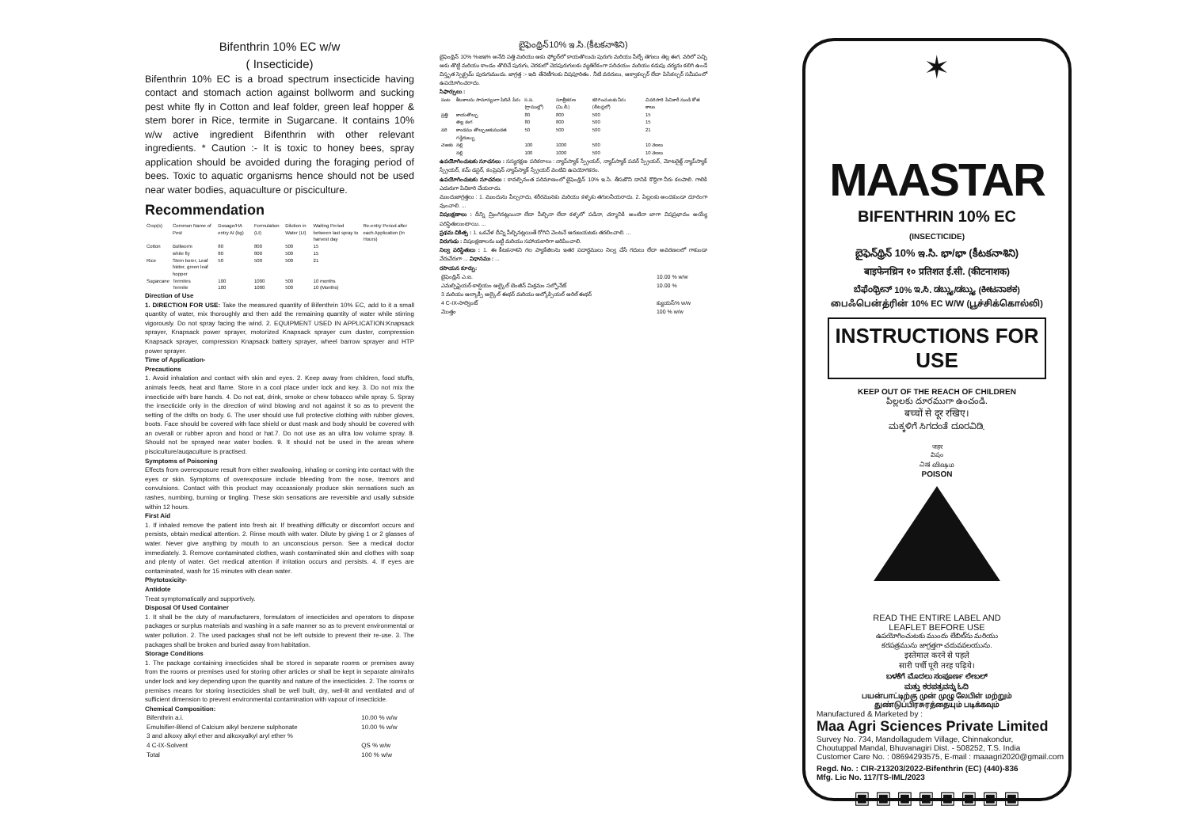Bifenthrin 10% EC w/w
( Insecticide)
Bifenthrin 10% EC is a broad spectrum insecticide having contact and stomach action against bollworm and sucking pest white fly in Cotton and leaf folder, green leaf hopper & stem borer in Rice, termite in Sugarcane. It contains 10% w/w active ingredient Bifenthrin with other relevant ingredients. * Caution :- It is toxic to honey bees, spray application should be avoided during the foraging period of bees. Toxic to aquatic organisms hence should not be used near water bodies, aquaculture or pisciculture.
Recommendation
| Crop(s) | Common Name of Pest | Dosage/HA entry AI (kg) | Formulation (Lt) | Dilution in Water (Lt) | Waiting Period between last spray to harvest day | Re-entry Period after each Application (In Hours) |
| --- | --- | --- | --- | --- | --- | --- |
| Cotton | Bollworm | 80 | 800 | 500 | 15 | |
| | white fly | 80 | 800 | 500 | 15 | |
| Rice | Stem borer, Leaf folder, green leaf hopper | 50 | 500 | 500 | 21 | |
| Sugarcane | Termites | 100 | 1000 | 500 | 10 months | |
| | Termite | 100 | 1000 | 500 | 10 (Months) | |
Direction of Use
1. DIRECTION FOR USE: Take the measured quantity of Bifenthrin 10% EC, add to it a small quantity of water, mix thoroughly and then add the remaining quantity of water while stirring vigorously. Do not spray facing the wind. 2. EQUIPMENT USED IN APPLICATION:Knapsack sprayer, Knapsack power sprayer, motorized Knapsack sprayer cum duster, compression Knapsack sprayer, compression Knapsack battery sprayer, wheel barrow sprayer and HTP power sprayer.
Time of Application-
Precautions
1. Avoid inhalation and contact with skin and eyes. 2. Keep away from children, food stuffs, animals feeds, heat and flame. Store in a cool place under lock and key. 3. Do not mix the insecticide with bare hands. 4. Do not eat, drink, smoke or chew tobacco while spray. 5. Spray the insecticide only in the direction of wind blowing and not against it so as to prevent the setting of the drifts on body. 6. The user should use full protective clothing with rubber gloves, boots. Face should be covered with face shield or dust mask and body should be covered with an overall or rubber apron and hood or hat.7. Do not use as an ultra low volume spray. 8. Should not be sprayed near water bodies. 9. It should not be used in the areas where pisciculture/auqaculture is practised.
Symptoms of Poisoning
Effects from overexposure result from either swallowing, inhaling or coming into contact with the eyes or skin. Symptoms of overexposure include bleeding from the nose, tremors and convulsions. Contact with this product may occassionaly produce skin sensations such as rashes, numbing, burning or tingling. These skin sensations are reversible and usally subside within 12 hours.
First Aid
1. If inhaled remove the patient into fresh air. If breathing difficulty or discomfort occurs and persists, obtain medical attention. 2. Rinse mouth with water. Dilute by giving 1 or 2 glasses of water. Never give anything by mouth to an unconscious person. See a medical doctor immediately. 3. Remove contaminated clothes, wash contaminated skin and clothes with soap and plenty of water. Get medical attention if irritation occurs and persists. 4. If eyes are contaminated, wash for 15 minutes with clean water.
Phytotoxicity-
Antidote
Treat symptomatically and supportively.
Disposal Of Used Container
1. It shall be the duty of manufacturers, formulators of insecticides and operators to dispose packages or surplus materials and washing in a safe manner so as to prevent environmental or water pollution. 2. The used packages shall not be left outside to prevent their re-use. 3. The packages shall be broken and buried away from habitation.
Storage Conditions
1. The package containing insecticides shall be stored in separate rooms or premises away from the rooms or premises used for storing other articles or shall be kept in separate almirahs under lock and key depending upon the quantity and nature of the insecticides. 2. The rooms or premises means for storing insecticides shall be well built, dry, well-lit and ventilated and of sufficient dimension to prevent environmental contamination with vapour of insecticide.
Chemical Composition:
| Bifenthrin a.i. | 10.00 % w/w |
| Emulsifier-Blend of Calcium alkyl benzene sulphonate | 10.00 % w/w |
| 3 and alkoxy alkyl ether and alkoxyalkyl aryl ether % | |
| 4 C-IX-Solvent | QS % w/w |
| Total | 100 % w/w |
బైఫెంథ్రిన్10% ఇ.సి.(కీటకనాశిని)
బైఫెంథ్రిన్ 10% %జఇ% అనేది పత్తి మరియు ఆకు ఫోల్డర్‌లో కాయతొలుచు పురుగు మరియు పీల్చే తెగులు తెల్ల ఈగ, వరిలో పచ్చి ఆకు తొట్టి మరియు కాండం తొలిచే పురుగు, చెరకులో చెదపురుగులకు వ్యతిరేకంగా పరిచయం మరియు కడుపు చర్యను కలిగి ఉండే విస్తృత స్పెక్ట్రమ్ పురుగుమందు. జాగ్రత్త :- ఇది తేనెటీగలకు విషపూరితం. నీటి వనరులు, ఆక్వాకల్చర్ లేదా పిసికల్చర్ సమీపంలో ఉపయోగించరాదు.
సిఫార్సులు :
| పంట | కీటకాలను సామాన్యంగా పిలిచే పేరు | స.ప. (గ్రాముల్లో) | సూత్రీకరణ (మి.లీ.) | కరిగించుటకు నీరు (లీటర్లలో) | చివరిసారి పిచికారీ నుండి కోత కాలం |
| --- | --- | --- | --- | --- | --- |
| ప్రత్తి | కాయతొల్చు | 80 | 800 | 500 | 15 |
| | తెల్ల ఈగ | 80 | 800 | 500 | 15 |
| వరి | కాండము తొల్చు ఆకుముడత గడ్డిదుబ్బు | 50 | 500 | 500 | 21 |
| చెఱకు | నల్లి | 100 | 1000 | 500 | 10 నెలలు |
| | నల్లి | 100 | 1000 | 500 | 10 నెలలు |
ఉపయోగించుటకు సూచనలు : సస్యరక్షణ పరికరాలు : న్యాప్‌స్యాక్ స్ప్రేయర్, న్యాప్‌స్యాక్ పవర్ స్ప్రేయర్, మోటరైజ్డ్ న్యాప్‌స్యాక్ స్ప్రేయర్, కమ్ డస్టర్, కంప్రెషన్ న్యాప్‌స్యాక్ స్ప్రేయర్ వంటివి ఉపయోగకరం.
ఉపయోగించుటకు సూచనలు : కావల్సినంత పరిమాణంలో బైఫెంథ్రిన్ 10% ఇ.సి. తీసుకొని దానికి కొద్దిగా నీరు కలపాలి. గాలికి ఎదురుగా పిచికారి చేయరాదు.
ముందుజాగ్రత్తలు : 1. ముందును పీల్చరాదు, శరీరమునకు మరియు కళ్ళకు తగులనీయరాదు. 2. పిల్లలకు అందకుండా దూరంగా వుంచాలి. ...
విషలక్షణాలు : దీన్ని మ్రింగినట్లయినా లేదా పీల్చినా లేదా కళ్ళలో పడినా, చర్మానికి అంటినా బాగా విషప్రభావం అయ్యే పరిస్థితులుంటాయి. ...
ప్రథమ చికిత్స : 1. ఒకవేళ దీన్ని పీల్చినట్లయితే రోగిని వెంటనే ఆరుబయటకు తరలించాలి. ...
విరుగుడు : విషలక్షణాలను బట్టి మరియు సహాయకారిగా జరిపించాలి.
నిల్వ పరిస్థితులు : 1. ఈ కీటకనాశని గల ప్యాకేజీలను ఇతర పదార్థములు నిల్వ చేసే గదులు లేదా అవరణలలో గాకుండా వేరువేరుగా ... విధానము : ...
రసాయన కూర్పు:
| బైఫెంథ్రిన్ ఎ.ఐ. | 10.00 % w/w |
| ఎమల్సిఫైయర్-కాల్షియం ఆల్కైల్ బెంజీన్ మిశ్రమం సల్ఫోనేట్ | 10.00 % |
| 3 మరియు ఆల్కాక్సీ ఆల్కైల్ ఈథర్ మరియు ఆల్కోక్సియల్ ఆరిల్ ఈథర్ | |
| 4 C-IX-సాల్వెంట్ | క్యుయస్% w/w |
| మొత్తం | 100 % w/w |
✶
MAASTAR
BIFENTHRIN 10% EC
(INSECTICIDE)
బైఫెన్‌థ్రిన్ 10% ఇ.సి. భా/భా (కీటకనాశిని)
बाइफेनथ्रिन १० प्रतिशत ई.सी. (कीटनाशक)
ಬೆಫೆಂಥ್ರೀನ್ 10% ಇ.ಸಿ. ಡಬ್ಲ್ಯು/ಡಬ್ಲ್ಯು (ಕೀಟನಾಶಕ)
பைஃபென்த்ரின் 10% EC W/W (பூச்சிக்கொல்லி)
INSTRUCTIONS FOR USE
KEEP OUT OF THE REACH OF CHILDREN
పిల్లలకు దూరముగా ఉంచండి.
बच्चों से दूर रखिए।
ಮಕ್ಕಳಿಗೆ ಸಿಗದಂತೆ ದೂರವಿಡಿ.
जहर
విషం
ವಿಷ விஷம
POISON
READ THE ENTIRE LABEL AND
LEAFLET BEFORE USE
ఉపయోగించుటకు ముందు లేబిల్‌ను మరియు
కరపత్రమును జాగ్రత్తగా చదువవలయును.
इस्तेमाल करने से पहले
सारी पर्ची पूरी तरह पढ़िये।
ಬಳಕೆಗೆ ಮೊದಲು ಸಂಪೂರ್ಣ ಲೇಬಲ್
ಮತ್ತು ಕರಪತ್ರವನ್ನು ಓದಿ
பயன்பாட்டிற்கு முன் முழு லேபிள் மற்றும்
துண்டுப்பிரசுரத்தையும் படிக்கவும்
Manufactured & Marketed by :
Maa Agri Sciences Private Limited
Survey No. 734, Mandollagudem Village, Chinnakondur,
Choutuppal Mandal, Bhuvanagiri Dist. - 508252, T.S. India
Customer Care No. : 08694293575, E-mail : maaagri2020@gmail.com
Regd. No. : CIR-213203/2022-Bifenthrin (EC) (440)-836
Mfg. Lic No. 117/TS-IML/2023
▣ ▣ ▣ ▣ ▣ ▣ ▣ ▣